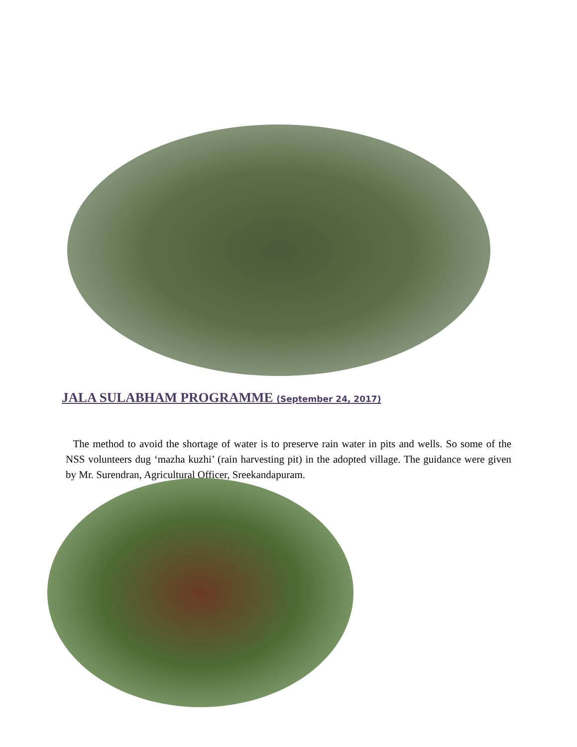JALA SULABHAM PROGRAMME (September 24, 2017)
The method to avoid the shortage of water is to preserve rain water in pits and wells. So some of the NSS volunteers dug ‘mazha kuzhi’ (rain harvesting pit) in the adopted village. The guidance were given by Mr. Surendran, Agricultural Officer, Sreekandapuram.